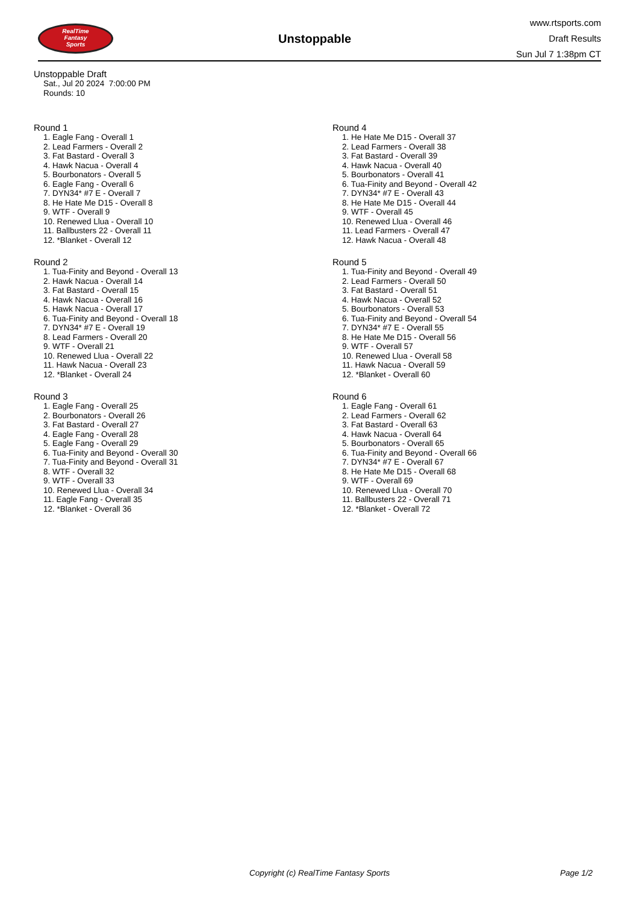RealTime
Fantasy
Sports
Unstoppable
www.rtsports.com
Draft Results
Sun Jul 7 1:38pm CT
Unstoppable Draft
Sat., Jul 20 2024 7:00:00 PM
Rounds: 10
Round 1
1. Eagle Fang - Overall 1
2. Lead Farmers - Overall 2
3. Fat Bastard - Overall 3
4. Hawk Nacua - Overall 4
5. Bourbonators - Overall 5
6. Eagle Fang - Overall 6
7. DYN34* #7 E - Overall 7
8. He Hate Me D15 - Overall 8
9. WTF - Overall 9
10. Renewed Llua - Overall 10
11. Ballbusters 22 - Overall 11
12. *Blanket - Overall 12
Round 2
1. Tua-Finity and Beyond - Overall 13
2. Hawk Nacua - Overall 14
3. Fat Bastard - Overall 15
4. Hawk Nacua - Overall 16
5. Hawk Nacua - Overall 17
6. Tua-Finity and Beyond - Overall 18
7. DYN34* #7 E - Overall 19
8. Lead Farmers - Overall 20
9. WTF - Overall 21
10. Renewed Llua - Overall 22
11. Hawk Nacua - Overall 23
12. *Blanket - Overall 24
Round 3
1. Eagle Fang - Overall 25
2. Bourbonators - Overall 26
3. Fat Bastard - Overall 27
4. Eagle Fang - Overall 28
5. Eagle Fang - Overall 29
6. Tua-Finity and Beyond - Overall 30
7. Tua-Finity and Beyond - Overall 31
8. WTF - Overall 32
9. WTF - Overall 33
10. Renewed Llua - Overall 34
11. Eagle Fang - Overall 35
12. *Blanket - Overall 36
Round 4
1. He Hate Me D15 - Overall 37
2. Lead Farmers - Overall 38
3. Fat Bastard - Overall 39
4. Hawk Nacua - Overall 40
5. Bourbonators - Overall 41
6. Tua-Finity and Beyond - Overall 42
7. DYN34* #7 E - Overall 43
8. He Hate Me D15 - Overall 44
9. WTF - Overall 45
10. Renewed Llua - Overall 46
11. Lead Farmers - Overall 47
12. Hawk Nacua - Overall 48
Round 5
1. Tua-Finity and Beyond - Overall 49
2. Lead Farmers - Overall 50
3. Fat Bastard - Overall 51
4. Hawk Nacua - Overall 52
5. Bourbonators - Overall 53
6. Tua-Finity and Beyond - Overall 54
7. DYN34* #7 E - Overall 55
8. He Hate Me D15 - Overall 56
9. WTF - Overall 57
10. Renewed Llua - Overall 58
11. Hawk Nacua - Overall 59
12. *Blanket - Overall 60
Round 6
1. Eagle Fang - Overall 61
2. Lead Farmers - Overall 62
3. Fat Bastard - Overall 63
4. Hawk Nacua - Overall 64
5. Bourbonators - Overall 65
6. Tua-Finity and Beyond - Overall 66
7. DYN34* #7 E - Overall 67
8. He Hate Me D15 - Overall 68
9. WTF - Overall 69
10. Renewed Llua - Overall 70
11. Ballbusters 22 - Overall 71
12. *Blanket - Overall 72
Copyright (c) RealTime Fantasy Sports Page 1/2